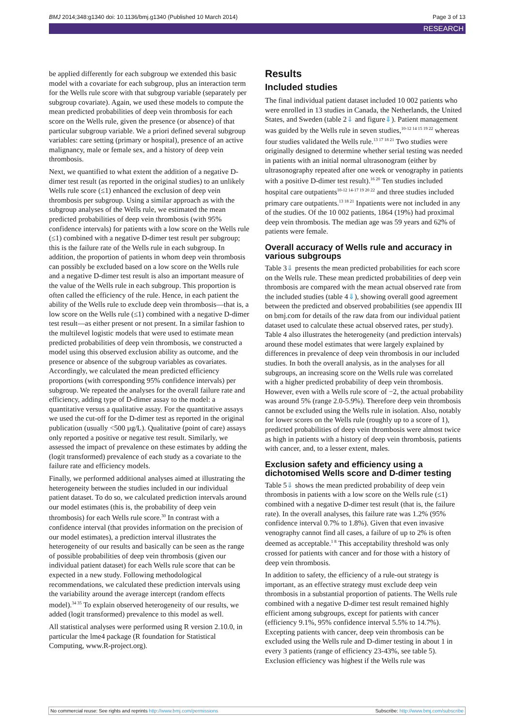BMJ 2014;348:g1340 doi: 10.1136/bmj.g1340 (Published 10 March 2014) Page 3 of 13
RESEARCH
be applied differently for each subgroup we extended this basic model with a covariate for each subgroup, plus an interaction term for the Wells rule score with that subgroup variable (separately per subgroup covariate). Again, we used these models to compute the mean predicted probabilities of deep vein thrombosis for each score on the Wells rule, given the presence (or absence) of that particular subgroup variable. We a priori defined several subgroup variables: care setting (primary or hospital), presence of an active malignancy, male or female sex, and a history of deep vein thrombosis.
Next, we quantified to what extent the addition of a negative D-dimer test result (as reported in the original studies) to an unlikely Wells rule score (≤1) enhanced the exclusion of deep vein thrombosis per subgroup. Using a similar approach as with the subgroup analyses of the Wells rule, we estimated the mean predicted probabilities of deep vein thrombosis (with 95% confidence intervals) for patients with a low score on the Wells rule (≤1) combined with a negative D-dimer test result per subgroup; this is the failure rate of the Wells rule in each subgroup. In addition, the proportion of patients in whom deep vein thrombosis can possibly be excluded based on a low score on the Wells rule and a negative D-dimer test result is also an important measure of the value of the Wells rule in each subgroup. This proportion is often called the efficiency of the rule. Hence, in each patient the ability of the Wells rule to exclude deep vein thrombosis—that is, a low score on the Wells rule (≤1) combined with a negative D-dimer test result—as either present or not present. In a similar fashion to the multilevel logistic models that were used to estimate mean predicted probabilities of deep vein thrombosis, we constructed a model using this observed exclusion ability as outcome, and the presence or absence of the subgroup variables as covariates. Accordingly, we calculated the mean predicted efficiency proportions (with corresponding 95% confidence intervals) per subgroup. We repeated the analyses for the overall failure rate and efficiency, adding type of D-dimer assay to the model: a quantitative versus a qualitative assay. For the quantitative assays we used the cut-off for the D-dimer test as reported in the original publication (usually <500 µg/L). Qualitative (point of care) assays only reported a positive or negative test result. Similarly, we assessed the impact of prevalence on these estimates by adding the (logit transformed) prevalence of each study as a covariate to the failure rate and efficiency models.
Finally, we performed additional analyses aimed at illustrating the heterogeneity between the studies included in our individual patient dataset. To do so, we calculated prediction intervals around our model estimates (this is, the probability of deep vein thrombosis) for each Wells rule score.<sup>30</sup> In contrast with a confidence interval (that provides information on the precision of our model estimates), a prediction interval illustrates the heterogeneity of our results and basically can be seen as the range of possible probabilities of deep vein thrombosis (given our individual patient dataset) for each Wells rule score that can be expected in a new study. Following methodological recommendations, we calculated these prediction intervals using the variability around the average intercept (random effects model).<sup>34 35</sup> To explain observed heterogeneity of our results, we added (logit transformed) prevalence to this model as well.
All statistical analyses were performed using R version 2.10.0, in particular the lme4 package (R foundation for Statistical Computing, www.R-project.org).
Results
Included studies
The final individual patient dataset included 10 002 patients who were enrolled in 13 studies in Canada, the Netherlands, the United States, and Sweden (table 2⇓ and figure⇓). Patient management was guided by the Wells rule in seven studies,<sup>10-12 14 15 19 22</sup> whereas four studies validated the Wells rule.<sup>13 17 18 21</sup> Two studies were originally designed to determine whether serial testing was needed in patients with an initial normal ultrasonogram (either by ultrasonography repeated after one week or venography in patients with a positive D-dimer test result).<sup>16 20</sup> Ten studies included hospital care outpatients<sup>10-12 14-17 19 20 22</sup> and three studies included primary care outpatients.<sup>13 18 21</sup> Inpatients were not included in any of the studies. Of the 10 002 patients, 1864 (19%) had proximal deep vein thrombosis. The median age was 59 years and 62% of patients were female.
Overall accuracy of Wells rule and accuracy in various subgroups
Table 3⇓ presents the mean predicted probabilities for each score on the Wells rule. These mean predicted probabilities of deep vein thrombosis are compared with the mean actual observed rate from the included studies (table 4⇓), showing overall good agreement between the predicted and observed probabilities (see appendix III on bmj.com for details of the raw data from our individual patient dataset used to calculate these actual observed rates, per study). Table 4 also illustrates the heterogeneity (and prediction intervals) around these model estimates that were largely explained by differences in prevalence of deep vein thrombosis in our included studies. In both the overall analysis, as in the analyses for all subgroups, an increasing score on the Wells rule was correlated with a higher predicted probability of deep vein thrombosis. However, even with a Wells rule score of −2, the actual probability was around 5% (range 2.0-5.9%). Therefore deep vein thrombosis cannot be excluded using the Wells rule in isolation. Also, notably for lower scores on the Wells rule (roughly up to a score of 1), predicted probabilities of deep vein thrombosis were almost twice as high in patients with a history of deep vein thrombosis, patients with cancer, and, to a lesser extent, males.
Exclusion safety and efficiency using a dichotomised Wells score and D-dimer testing
Table 5⇓ shows the mean predicted probability of deep vein thrombosis in patients with a low score on the Wells rule (≤1) combined with a negative D-dimer test result (that is, the failure rate). In the overall analyses, this failure rate was 1.2% (95% confidence interval 0.7% to 1.8%). Given that even invasive venography cannot find all cases, a failure of up to 2% is often deemed as acceptable.<sup>1 8</sup> This acceptability threshold was only crossed for patients with cancer and for those with a history of deep vein thrombosis.
In addition to safety, the efficiency of a rule-out strategy is important, as an effective strategy must exclude deep vein thrombosis in a substantial proportion of patients. The Wells rule combined with a negative D-dimer test result remained highly efficient among subgroups, except for patients with cancer (efficiency 9.1%, 95% confidence interval 5.5% to 14.7%). Excepting patients with cancer, deep vein thrombosis can be excluded using the Wells rule and D-dimer testing in about 1 in every 3 patients (range of efficiency 23-43%, see table 5). Exclusion efficiency was highest if the Wells rule was
No commercial reuse: See rights and reprints http://www.bmj.com/permissions Subscribe: http://www.bmj.com/subscribe